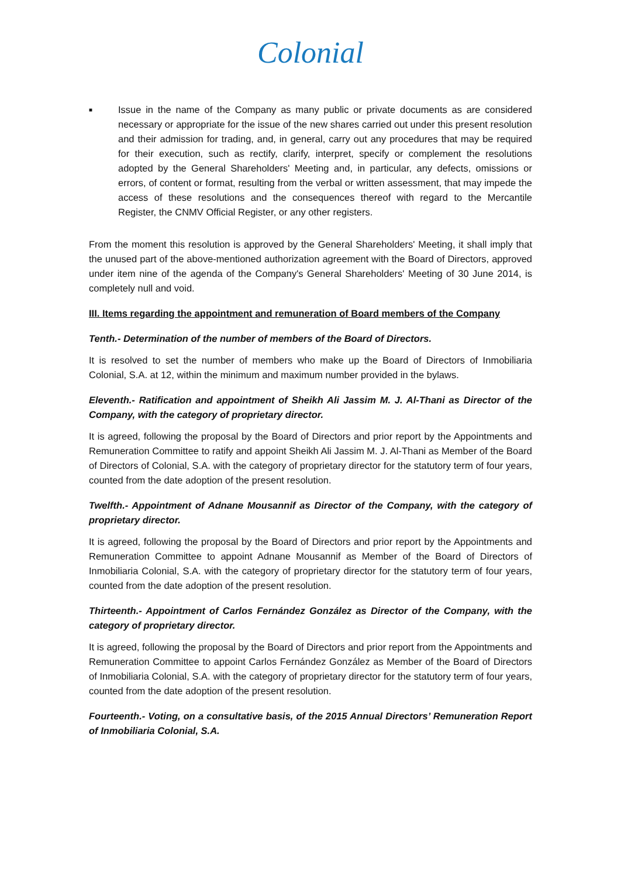Colonial
■
Issue in the name of the Company as many public or private documents as are considered necessary or appropriate for the issue of the new shares carried out under this present resolution and their admission for trading, and, in general, carry out any procedures that may be required for their execution, such as rectify, clarify, interpret, specify or complement the resolutions adopted by the General Shareholders' Meeting and, in particular, any defects, omissions or errors, of content or format, resulting from the verbal or written assessment, that may impede the access of these resolutions and the consequences thereof with regard to the Mercantile Register, the CNMV Official Register, or any other registers.
From the moment this resolution is approved by the General Shareholders' Meeting, it shall imply that the unused part of the above-mentioned authorization agreement with the Board of Directors, approved under item nine of the agenda of the Company's General Shareholders' Meeting of 30 June 2014, is completely null and void.
III. Items regarding the appointment and remuneration of Board members of the Company
Tenth.- Determination of the number of members of the Board of Directors.
It is resolved to set the number of members who make up the Board of Directors of Inmobiliaria Colonial, S.A. at 12, within the minimum and maximum number provided in the bylaws.
Eleventh.- Ratification and appointment of Sheikh Ali Jassim M. J. Al-Thani as Director of the Company, with the category of proprietary director.
It is agreed, following the proposal by the Board of Directors and prior report by the Appointments and Remuneration Committee to ratify and appoint Sheikh Ali Jassim M. J. Al-Thani as Member of the Board of Directors of Colonial, S.A. with the category of proprietary director for the statutory term of four years, counted from the date adoption of the present resolution.
Twelfth.- Appointment of Adnane Mousannif as Director of the Company, with the category of proprietary director.
It is agreed, following the proposal by the Board of Directors and prior report by the Appointments and Remuneration Committee to appoint Adnane Mousannif as Member of the Board of Directors of Inmobiliaria Colonial, S.A. with the category of proprietary director for the statutory term of four years, counted from the date adoption of the present resolution.
Thirteenth.- Appointment of Carlos Fernández González as Director of the Company, with the category of proprietary director.
It is agreed, following the proposal by the Board of Directors and prior report from the Appointments and Remuneration Committee to appoint Carlos Fernández González as Member of the Board of Directors of Inmobiliaria Colonial, S.A. with the category of proprietary director for the statutory term of four years, counted from the date adoption of the present resolution.
Fourteenth.- Voting, on a consultative basis, of the 2015 Annual Directors’ Remuneration Report of Inmobiliaria Colonial, S.A.